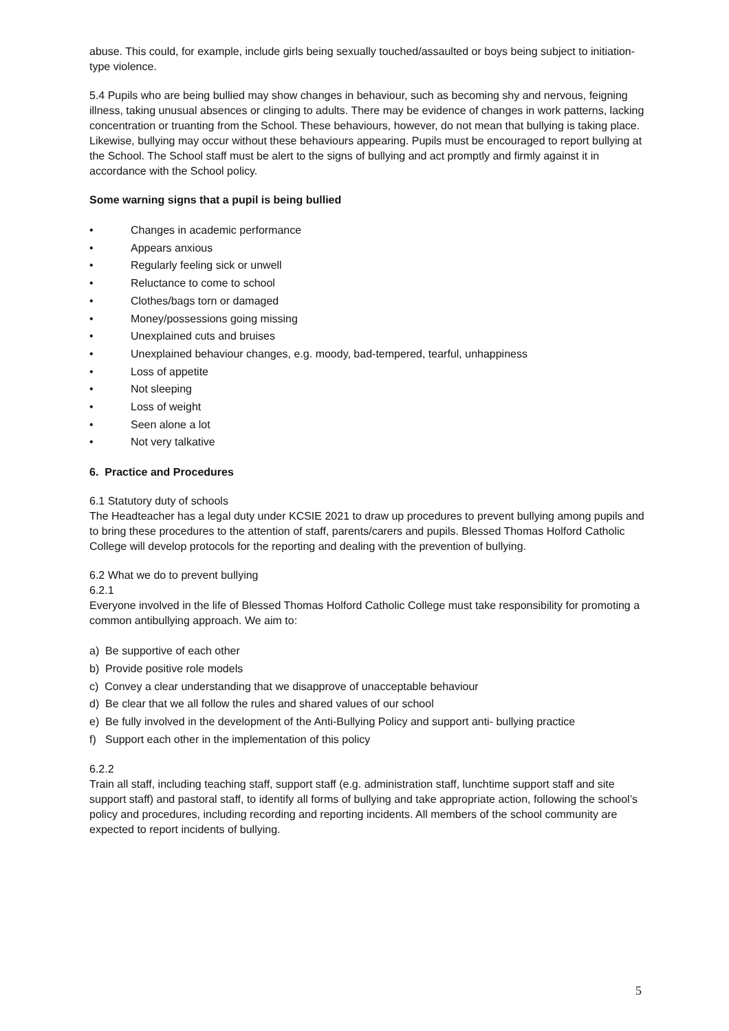abuse. This could, for example, include girls being sexually touched/assaulted or boys being subject to initiation-type violence.
5.4 Pupils who are being bullied may show changes in behaviour, such as becoming shy and nervous, feigning illness, taking unusual absences or clinging to adults. There may be evidence of changes in work patterns, lacking concentration or truanting from the School. These behaviours, however, do not mean that bullying is taking place. Likewise, bullying may occur without these behaviours appearing. Pupils must be encouraged to report bullying at the School. The School staff must be alert to the signs of bullying and act promptly and firmly against it in accordance with the School policy.
Some warning signs that a pupil is being bullied
• Changes in academic performance
• Appears anxious
• Regularly feeling sick or unwell
• Reluctance to come to school
• Clothes/bags torn or damaged
• Money/possessions going missing
• Unexplained cuts and bruises
• Unexplained behaviour changes, e.g. moody, bad-tempered, tearful, unhappiness
• Loss of appetite
• Not sleeping
• Loss of weight
• Seen alone a lot
• Not very talkative
6. Practice and Procedures
6.1 Statutory duty of schools
The Headteacher has a legal duty under KCSIE 2021 to draw up procedures to prevent bullying among pupils and to bring these procedures to the attention of staff, parents/carers and pupils. Blessed Thomas Holford Catholic College will develop protocols for the reporting and dealing with the prevention of bullying.
6.2 What we do to prevent bullying
6.2.1
Everyone involved in the life of Blessed Thomas Holford Catholic College must take responsibility for promoting a common antibullying approach. We aim to:
a) Be supportive of each other
b) Provide positive role models
c) Convey a clear understanding that we disapprove of unacceptable behaviour
d) Be clear that we all follow the rules and shared values of our school
e) Be fully involved in the development of the Anti-Bullying Policy and support anti- bullying practice
f) Support each other in the implementation of this policy
6.2.2
Train all staff, including teaching staff, support staff (e.g. administration staff, lunchtime support staff and site support staff) and pastoral staff, to identify all forms of bullying and take appropriate action, following the school’s policy and procedures, including recording and reporting incidents. All members of the school community are expected to report incidents of bullying.
5